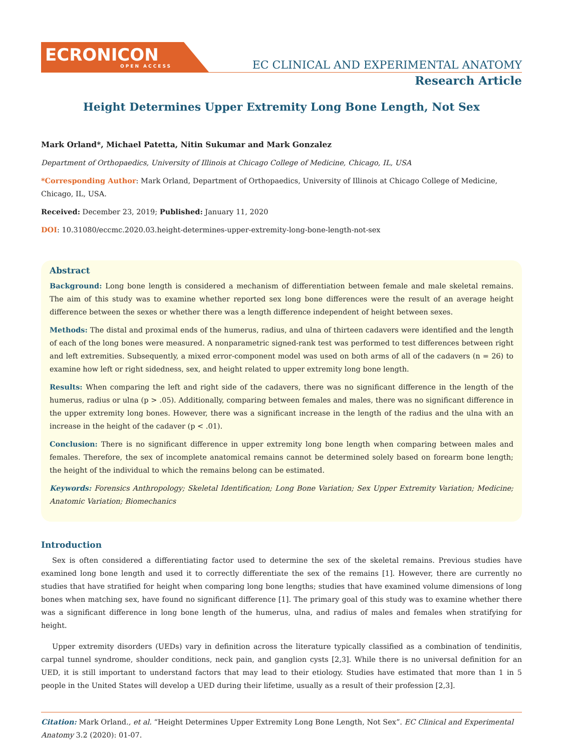ECRONICON
OPEN ACCESS
EC CLINICAL AND EXPERIMENTAL ANATOMY
Research Article
Height Determines Upper Extremity Long Bone Length, Not Sex
Mark Orland*, Michael Patetta, Nitin Sukumar and Mark Gonzalez
Department of Orthopaedics, University of Illinois at Chicago College of Medicine, Chicago, IL, USA
*Corresponding Author: Mark Orland, Department of Orthopaedics, University of Illinois at Chicago College of Medicine, Chicago, IL, USA.
Received: December 23, 2019; Published: January 11, 2020
DOI: 10.31080/eccmc.2020.03.height-determines-upper-extremity-long-bone-length-not-sex
Abstract
Background: Long bone length is considered a mechanism of differentiation between female and male skeletal remains. The aim of this study was to examine whether reported sex long bone differences were the result of an average height difference between the sexes or whether there was a length difference independent of height between sexes.
Methods: The distal and proximal ends of the humerus, radius, and ulna of thirteen cadavers were identified and the length of each of the long bones were measured. A nonparametric signed-rank test was performed to test differences between right and left extremities. Subsequently, a mixed error-component model was used on both arms of all of the cadavers (n = 26) to examine how left or right sidedness, sex, and height related to upper extremity long bone length.
Results: When comparing the left and right side of the cadavers, there was no significant difference in the length of the humerus, radius or ulna (p > .05). Additionally, comparing between females and males, there was no significant difference in the upper extremity long bones. However, there was a significant increase in the length of the radius and the ulna with an increase in the height of the cadaver (p < .01).
Conclusion: There is no significant difference in upper extremity long bone length when comparing between males and females. Therefore, the sex of incomplete anatomical remains cannot be determined solely based on forearm bone length; the height of the individual to which the remains belong can be estimated.
Keywords: Forensics Anthropology; Skeletal Identification; Long Bone Variation; Sex Upper Extremity Variation; Medicine; Anatomic Variation; Biomechanics
Introduction
Sex is often considered a differentiating factor used to determine the sex of the skeletal remains. Previous studies have examined long bone length and used it to correctly differentiate the sex of the remains [1]. However, there are currently no studies that have stratified for height when comparing long bone lengths; studies that have examined volume dimensions of long bones when matching sex, have found no significant difference [1]. The primary goal of this study was to examine whether there was a significant difference in long bone length of the humerus, ulna, and radius of males and females when stratifying for height.
Upper extremity disorders (UEDs) vary in definition across the literature typically classified as a combination of tendinitis, carpal tunnel syndrome, shoulder conditions, neck pain, and ganglion cysts [2,3]. While there is no universal definition for an UED, it is still important to understand factors that may lead to their etiology. Studies have estimated that more than 1 in 5 people in the United States will develop a UED during their lifetime, usually as a result of their profession [2,3].
Citation: Mark Orland., et al. “Height Determines Upper Extremity Long Bone Length, Not Sex”. EC Clinical and Experimental Anatomy 3.2 (2020): 01-07.